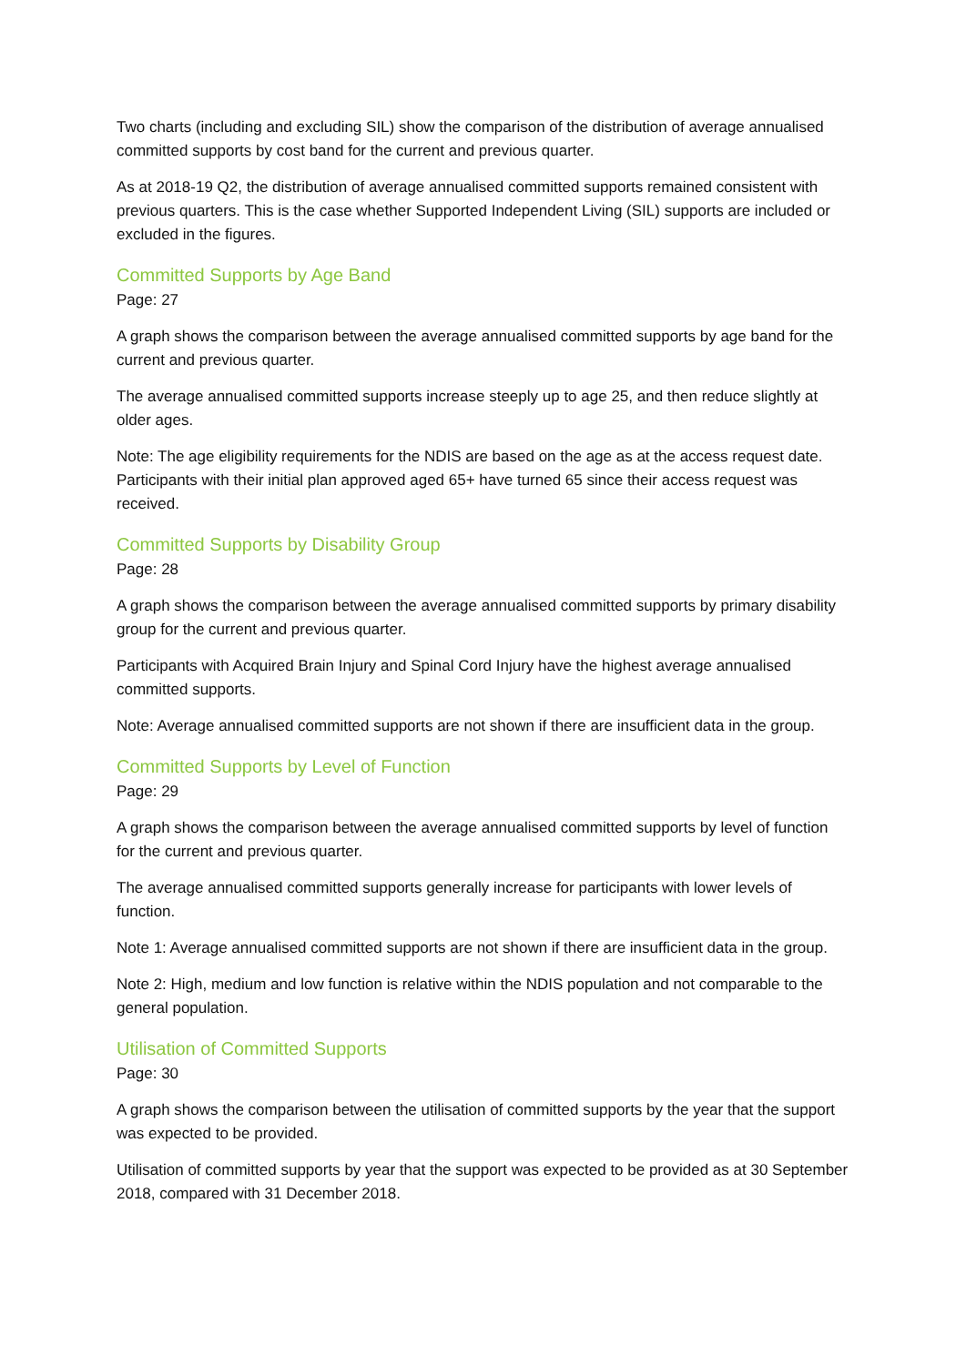Two charts (including and excluding SIL) show the comparison of the distribution of average annualised committed supports by cost band for the current and previous quarter.
As at 2018-19 Q2, the distribution of average annualised committed supports remained consistent with previous quarters. This is the case whether Supported Independent Living (SIL) supports are included or excluded in the figures.
Committed Supports by Age Band
Page: 27
A graph shows the comparison between the average annualised committed supports by age band for the current and previous quarter.
The average annualised committed supports increase steeply up to age 25, and then reduce slightly at older ages.
Note: The age eligibility requirements for the NDIS are based on the age as at the access request date. Participants with their initial plan approved aged 65+ have turned 65 since their access request was received.
Committed Supports by Disability Group
Page: 28
A graph shows the comparison between the average annualised committed supports by primary disability group for the current and previous quarter.
Participants with Acquired Brain Injury and Spinal Cord Injury have the highest average annualised committed supports.
Note: Average annualised committed supports are not shown if there are insufficient data in the group.
Committed Supports by Level of Function
Page: 29
A graph shows the comparison between the average annualised committed supports by level of function for the current and previous quarter.
The average annualised committed supports generally increase for participants with lower levels of function.
Note 1: Average annualised committed supports are not shown if there are insufficient data in the group.
Note 2: High, medium and low function is relative within the NDIS population and not comparable to the general population.
Utilisation of Committed Supports
Page: 30
A graph shows the comparison between the utilisation of committed supports by the year that the support was expected to be provided.
Utilisation of committed supports by year that the support was expected to be provided as at 30 September 2018, compared with 31 December 2018.